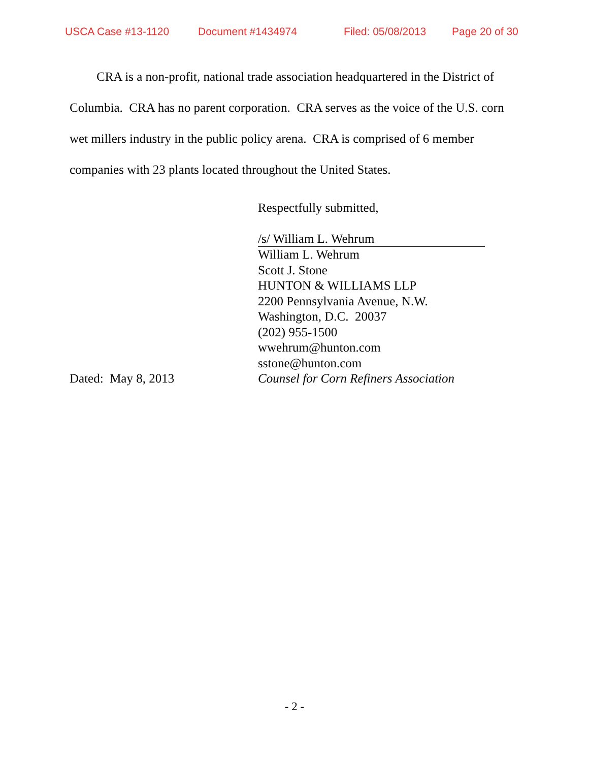USCA Case #13-1120 Document #1434974 Filed: 05/08/2013 Page 20 of 30
CRA is a non-profit, national trade association headquartered in the District of Columbia. CRA has no parent corporation. CRA serves as the voice of the U.S. corn wet millers industry in the public policy arena. CRA is comprised of 6 member companies with 23 plants located throughout the United States.
Respectfully submitted,
/s/ William L. Wehrum
William L. Wehrum
Scott J. Stone
HUNTON & WILLIAMS LLP
2200 Pennsylvania Avenue, N.W.
Washington, D.C. 20037
(202) 955-1500
wwehrum@hunton.com
sstone@hunton.com
Dated: May 8, 2013 Counsel for Corn Refiners Association
- 2 -